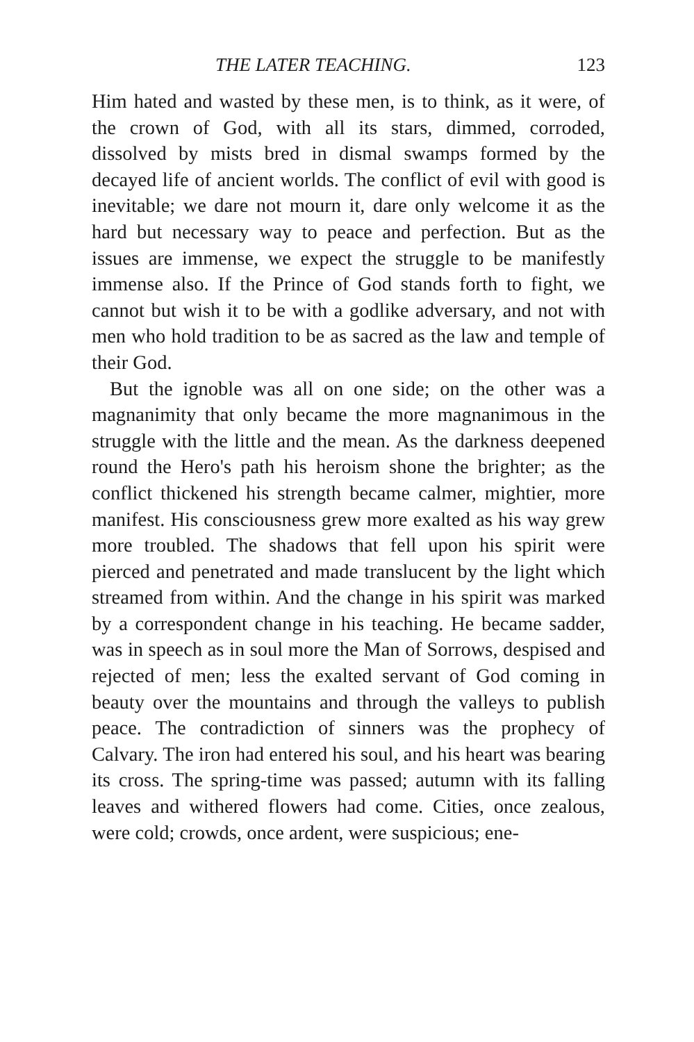THE LATER TEACHING. 123
Him hated and wasted by these men, is to think, as it were, of the crown of God, with all its stars, dimmed, corroded, dissolved by mists bred in dismal swamps formed by the decayed life of ancient worlds. The conflict of evil with good is inevitable; we dare not mourn it, dare only welcome it as the hard but necessary way to peace and perfection. But as the issues are immense, we expect the struggle to be manifestly immense also. If the Prince of God stands forth to fight, we cannot but wish it to be with a godlike adversary, and not with men who hold tradition to be as sacred as the law and temple of their God.
But the ignoble was all on one side; on the other was a magnanimity that only became the more magnanimous in the struggle with the little and the mean. As the darkness deepened round the Hero's path his heroism shone the brighter; as the conflict thickened his strength became calmer, mightier, more manifest. His consciousness grew more exalted as his way grew more troubled. The shadows that fell upon his spirit were pierced and penetrated and made translucent by the light which streamed from within. And the change in his spirit was marked by a correspondent change in his teaching. He became sadder, was in speech as in soul more the Man of Sorrows, despised and rejected of men; less the exalted servant of God coming in beauty over the mountains and through the valleys to publish peace. The contradiction of sinners was the prophecy of Calvary. The iron had entered his soul, and his heart was bearing its cross. The spring-time was passed; autumn with its falling leaves and withered flowers had come. Cities, once zealous, were cold; crowds, once ardent, were suspicious; ene-